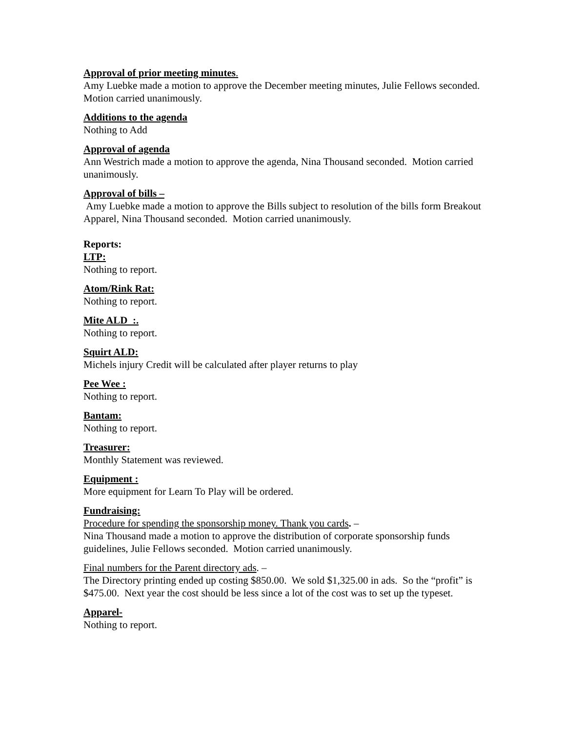Approval of prior meeting minutes.
Amy Luebke made a motion to approve the December meeting minutes, Julie Fellows seconded. Motion carried unanimously.
Additions to the agenda
Nothing to Add
Approval of agenda
Ann Westrich made a motion to approve the agenda, Nina Thousand seconded. Motion carried unanimously.
Approval of bills –
Amy Luebke made a motion to approve the Bills subject to resolution of the bills form Breakout Apparel, Nina Thousand seconded. Motion carried unanimously.
Reports:
LTP:
Nothing to report.
Atom/Rink Rat:
Nothing to report.
Mite ALD :.
Nothing to report.
Squirt ALD:
Michels injury Credit will be calculated after player returns to play
Pee Wee :
Nothing to report.
Bantam:
Nothing to report.
Treasurer:
Monthly Statement was reviewed.
Equipment :
More equipment for Learn To Play will be ordered.
Fundraising:
Procedure for spending the sponsorship money. Thank you cards. –
Nina Thousand made a motion to approve the distribution of corporate sponsorship funds guidelines, Julie Fellows seconded. Motion carried unanimously.
Final numbers for the Parent directory ads. –
The Directory printing ended up costing $850.00. We sold $1,325.00 in ads. So the “profit” is $475.00. Next year the cost should be less since a lot of the cost was to set up the typeset.
Apparel-
Nothing to report.